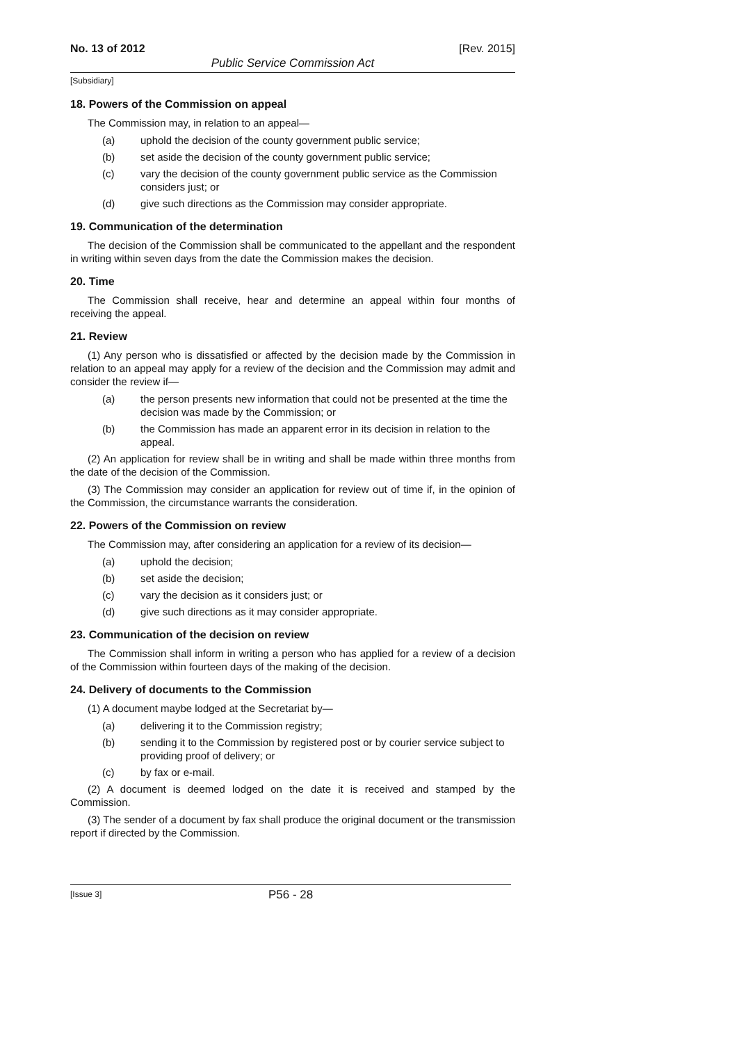No. 13 of 2012 [Rev. 2015]
Public Service Commission Act
[Subsidiary]
18. Powers of the Commission on appeal
The Commission may, in relation to an appeal—
(a) uphold the decision of the county government public service;
(b) set aside the decision of the county government public service;
(c) vary the decision of the county government public service as the Commission considers just; or
(d) give such directions as the Commission may consider appropriate.
19. Communication of the determination
The decision of the Commission shall be communicated to the appellant and the respondent in writing within seven days from the date the Commission makes the decision.
20. Time
The Commission shall receive, hear and determine an appeal within four months of receiving the appeal.
21. Review
(1) Any person who is dissatisfied or affected by the decision made by the Commission in relation to an appeal may apply for a review of the decision and the Commission may admit and consider the review if—
(a) the person presents new information that could not be presented at the time the decision was made by the Commission; or
(b) the Commission has made an apparent error in its decision in relation to the appeal.
(2) An application for review shall be in writing and shall be made within three months from the date of the decision of the Commission.
(3) The Commission may consider an application for review out of time if, in the opinion of the Commission, the circumstance warrants the consideration.
22. Powers of the Commission on review
The Commission may, after considering an application for a review of its decision—
(a) uphold the decision;
(b) set aside the decision;
(c) vary the decision as it considers just; or
(d) give such directions as it may consider appropriate.
23. Communication of the decision on review
The Commission shall inform in writing a person who has applied for a review of a decision of the Commission within fourteen days of the making of the decision.
24. Delivery of documents to the Commission
(1) A document maybe lodged at the Secretariat by—
(a) delivering it to the Commission registry;
(b) sending it to the Commission by registered post or by courier service subject to providing proof of delivery; or
(c) by fax or e-mail.
(2) A document is deemed lodged on the date it is received and stamped by the Commission.
(3) The sender of a document by fax shall produce the original document or the transmission report if directed by the Commission.
[Issue 3] P56 - 28